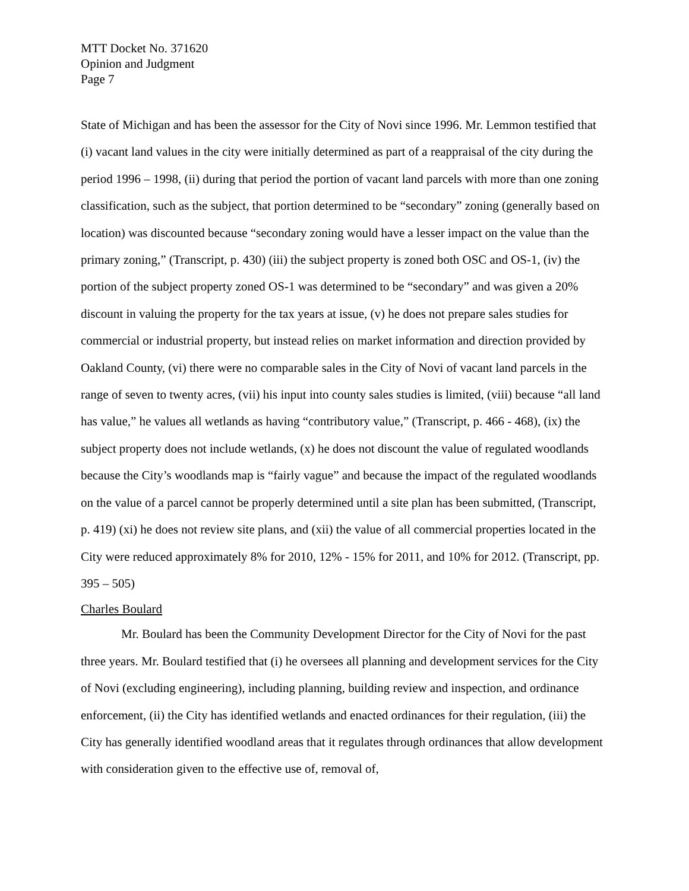MTT Docket No. 371620
Opinion and Judgment
Page 7
State of Michigan and has been the assessor for the City of Novi since 1996. Mr. Lemmon testified that (i) vacant land values in the city were initially determined as part of a reappraisal of the city during the period 1996 – 1998, (ii) during that period the portion of vacant land parcels with more than one zoning classification, such as the subject, that portion determined to be “secondary” zoning (generally based on location) was discounted because “secondary zoning would have a lesser impact on the value than the primary zoning,” (Transcript, p. 430) (iii) the subject property is zoned both OSC and OS-1, (iv) the portion of the subject property zoned OS-1 was determined to be “secondary” and was given a 20% discount in valuing the property for the tax years at issue, (v) he does not prepare sales studies for commercial or industrial property, but instead relies on market information and direction provided by Oakland County, (vi) there were no comparable sales in the City of Novi of vacant land parcels in the range of seven to twenty acres, (vii) his input into county sales studies is limited, (viii) because “all land has value,” he values all wetlands as having “contributory value,” (Transcript, p. 466 - 468), (ix) the subject property does not include wetlands, (x) he does not discount the value of regulated woodlands because the City’s woodlands map is “fairly vague” and because the impact of the regulated woodlands on the value of a parcel cannot be properly determined until a site plan has been submitted, (Transcript, p. 419) (xi) he does not review site plans, and (xii) the value of all commercial properties located in the City were reduced approximately 8% for 2010, 12% - 15% for 2011, and 10% for 2012. (Transcript, pp. 395 – 505)
Charles Boulard
Mr. Boulard has been the Community Development Director for the City of Novi for the past three years. Mr. Boulard testified that (i) he oversees all planning and development services for the City of Novi (excluding engineering), including planning, building review and inspection, and ordinance enforcement, (ii) the City has identified wetlands and enacted ordinances for their regulation, (iii) the City has generally identified woodland areas that it regulates through ordinances that allow development with consideration given to the effective use of, removal of,